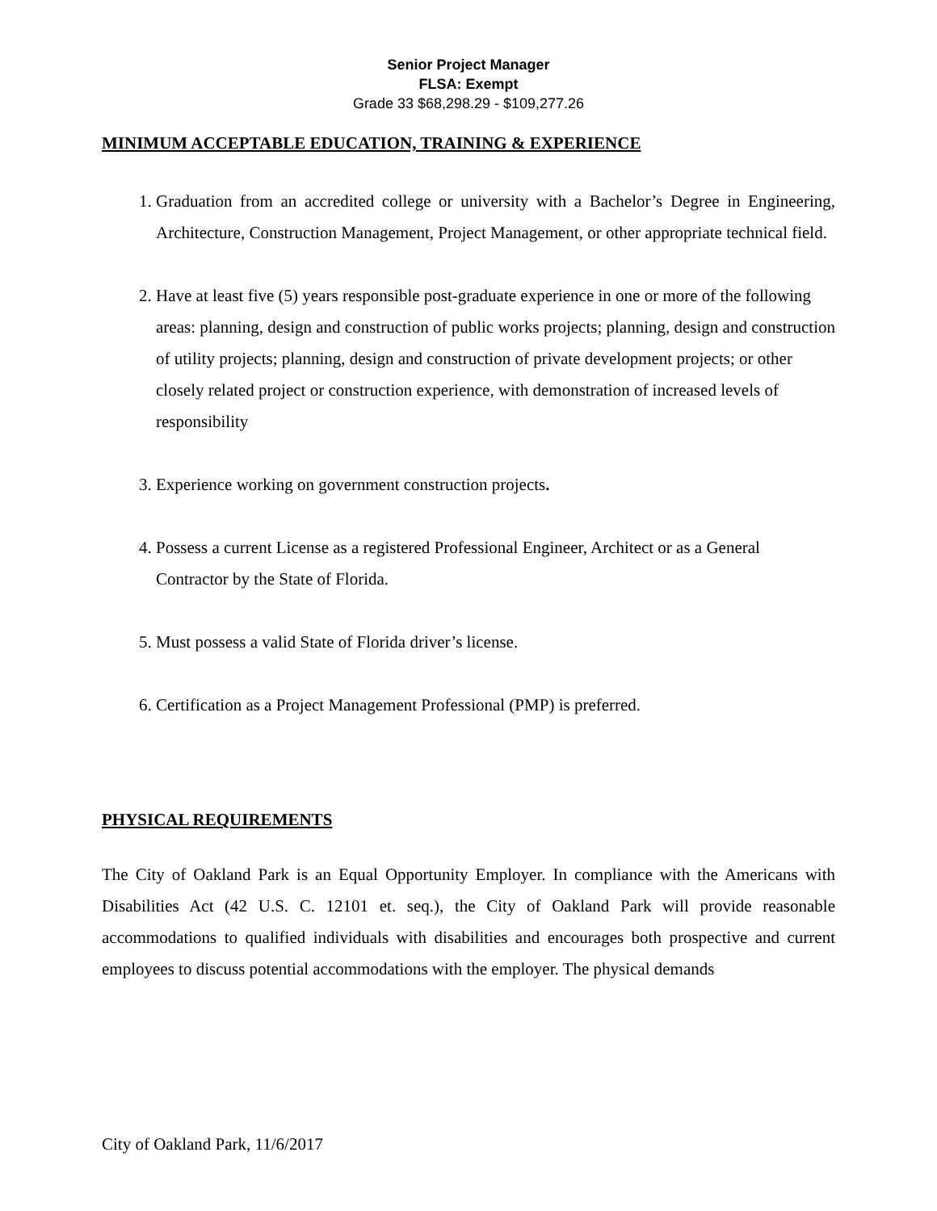Senior Project Manager
FLSA: Exempt
Grade 33 $68,298.29 - $109,277.26
MINIMUM ACCEPTABLE EDUCATION, TRAINING & EXPERIENCE
1. Graduation from an accredited college or university with a Bachelor’s Degree in Engineering, Architecture, Construction Management, Project Management, or other appropriate technical field.
2. Have at least five (5) years responsible post-graduate experience in one or more of the following areas: planning, design and construction of public works projects; planning, design and construction of utility projects; planning, design and construction of private development projects; or other closely related project or construction experience, with demonstration of increased levels of responsibility
3. Experience working on government construction projects.
4. Possess a current License as a registered Professional Engineer, Architect or as a General Contractor by the State of Florida.
5. Must possess a valid State of Florida driver’s license.
6. Certification as a Project Management Professional (PMP) is preferred.
PHYSICAL REQUIREMENTS
The City of Oakland Park is an Equal Opportunity Employer. In compliance with the Americans with Disabilities Act (42 U.S. C. 12101 et. seq.), the City of Oakland Park will provide reasonable accommodations to qualified individuals with disabilities and encourages both prospective and current employees to discuss potential accommodations with the employer. The physical demands
City of Oakland Park, 11/6/2017